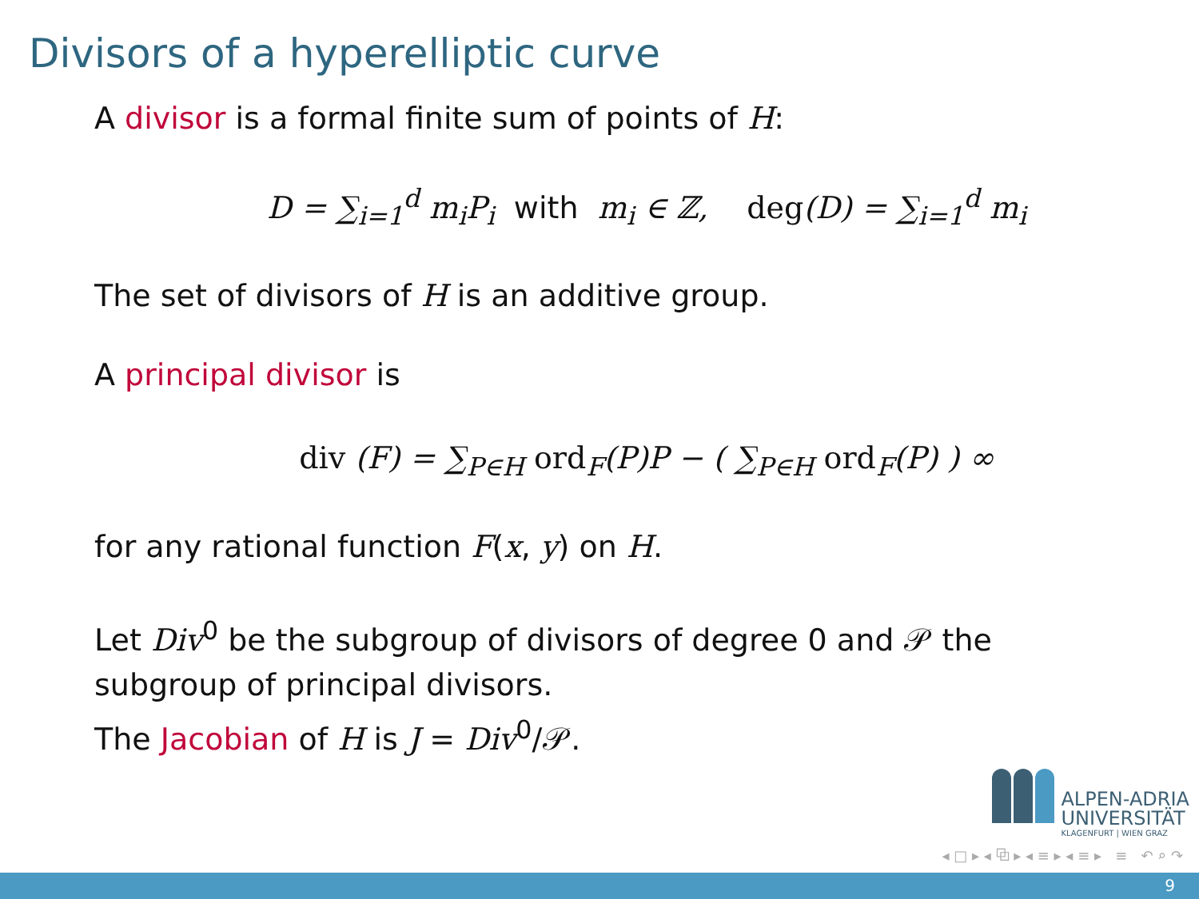Divisors of a hyperelliptic curve
A divisor is a formal finite sum of points of H:
D = ∑<sub>i=1</sub><sup>d</sup> m<sub>i</sub>P<sub>i</sub> with m<sub>i</sub> ∈ ℤ, deg(D) = ∑<sub>i=1</sub><sup>d</sup> m<sub>i</sub>
The set of divisors of H is an additive group.
A principal divisor is
div (F) = ∑<sub>P∈H</sub> ord<sub>F</sub>(P)P − ( ∑<sub>P∈H</sub> ord<sub>F</sub>(P) ) ∞
for any rational function F(x, y) on H.
Let Div<sup>0</sup> be the subgroup of divisors of degree 0 and 𝒫 the
subgroup of principal divisors.
The Jacobian of H is J = Div<sup>0</sup>/𝒫.
ALPEN-ADRIA
UNIVERSITÄT
KLAGENFURT | WIEN GRAZ
◂ □ ▸ ◂ ⧉ ▸ ◂ ≡ ▸ ◂ ≡ ▸ ≡ ↶ ⌕ ↷
9